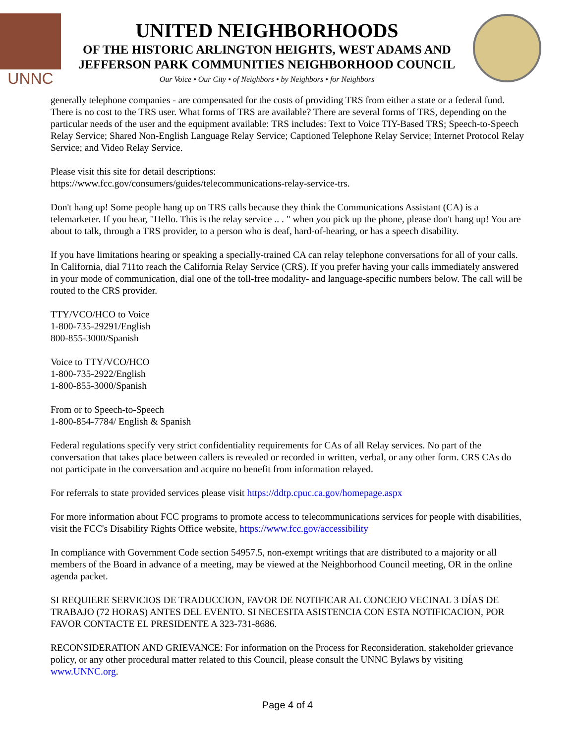UNNC
UNITED NEIGHBORHOODS
OF THE HISTORIC ARLINGTON HEIGHTS, WEST ADAMS AND
JEFFERSON PARK COMMUNITIES NEIGHBORHOOD COUNCIL
Our Voice • Our City • of Neighbors • by Neighbors • for Neighbors
generally telephone companies - are compensated for the costs of providing TRS from either a state or a federal fund. There is no cost to the TRS user. What forms of TRS are available? There are several forms of TRS, depending on the particular needs of the user and the equipment available: TRS includes: Text to Voice TIY-Based TRS; Speech-to-Speech Relay Service; Shared Non-English Language Relay Service; Captioned Telephone Relay Service; Internet Protocol Relay Service; and Video Relay Service.
Please visit this site for detail descriptions:
https://www.fcc.gov/consumers/guides/telecommunications-relay-service-trs.
Don't hang up! Some people hang up on TRS calls because they think the Communications Assistant (CA) is a telemarketer. If you hear, "Hello. This is the relay service .. . " when you pick up the phone, please don't hang up! You are about to talk, through a TRS provider, to a person who is deaf, hard-of-hearing, or has a speech disability.
If you have limitations hearing or speaking a specially-trained CA can relay telephone conversations for all of your calls. In California, dial 711to reach the California Relay Service (CRS). If you prefer having your calls immediately answered in your mode of communication, dial one of the toll-free modality- and language-specific numbers below. The call will be routed to the CRS provider.
TTY/VCO/HCO to Voice
1-800-735-29291/English
800-855-3000/Spanish
Voice to TTY/VCO/HCO
1-800-735-2922/English
1-800-855-3000/Spanish
From or to Speech-to-Speech
1-800-854-7784/ English & Spanish
Federal regulations specify very strict confidentiality requirements for CAs of all Relay services. No part of the conversation that takes place between callers is revealed or recorded in written, verbal, or any other form. CRS CAs do not participate in the conversation and acquire no benefit from information relayed.
For referrals to state provided services please visit https://ddtp.cpuc.ca.gov/homepage.aspx
For more information about FCC programs to promote access to telecommunications services for people with disabilities, visit the FCC's Disability Rights Office website, https://www.fcc.gov/accessibility
In compliance with Government Code section 54957.5, non-exempt writings that are distributed to a majority or all members of the Board in advance of a meeting, may be viewed at the Neighborhood Council meeting, OR in the online agenda packet.
SI REQUIERE SERVICIOS DE TRADUCCION, FAVOR DE NOTIFICAR AL CONCEJO VECINAL 3 DÍAS DE TRABAJO (72 HORAS) ANTES DEL EVENTO. SI NECESITA ASISTENCIA CON ESTA NOTIFICACION, POR FAVOR CONTACTE EL PRESIDENTE A 323-731-8686.
RECONSIDERATION AND GRIEVANCE: For information on the Process for Reconsideration, stakeholder grievance policy, or any other procedural matter related to this Council, please consult the UNNC Bylaws by visiting www.UNNC.org.
Page 4 of 4